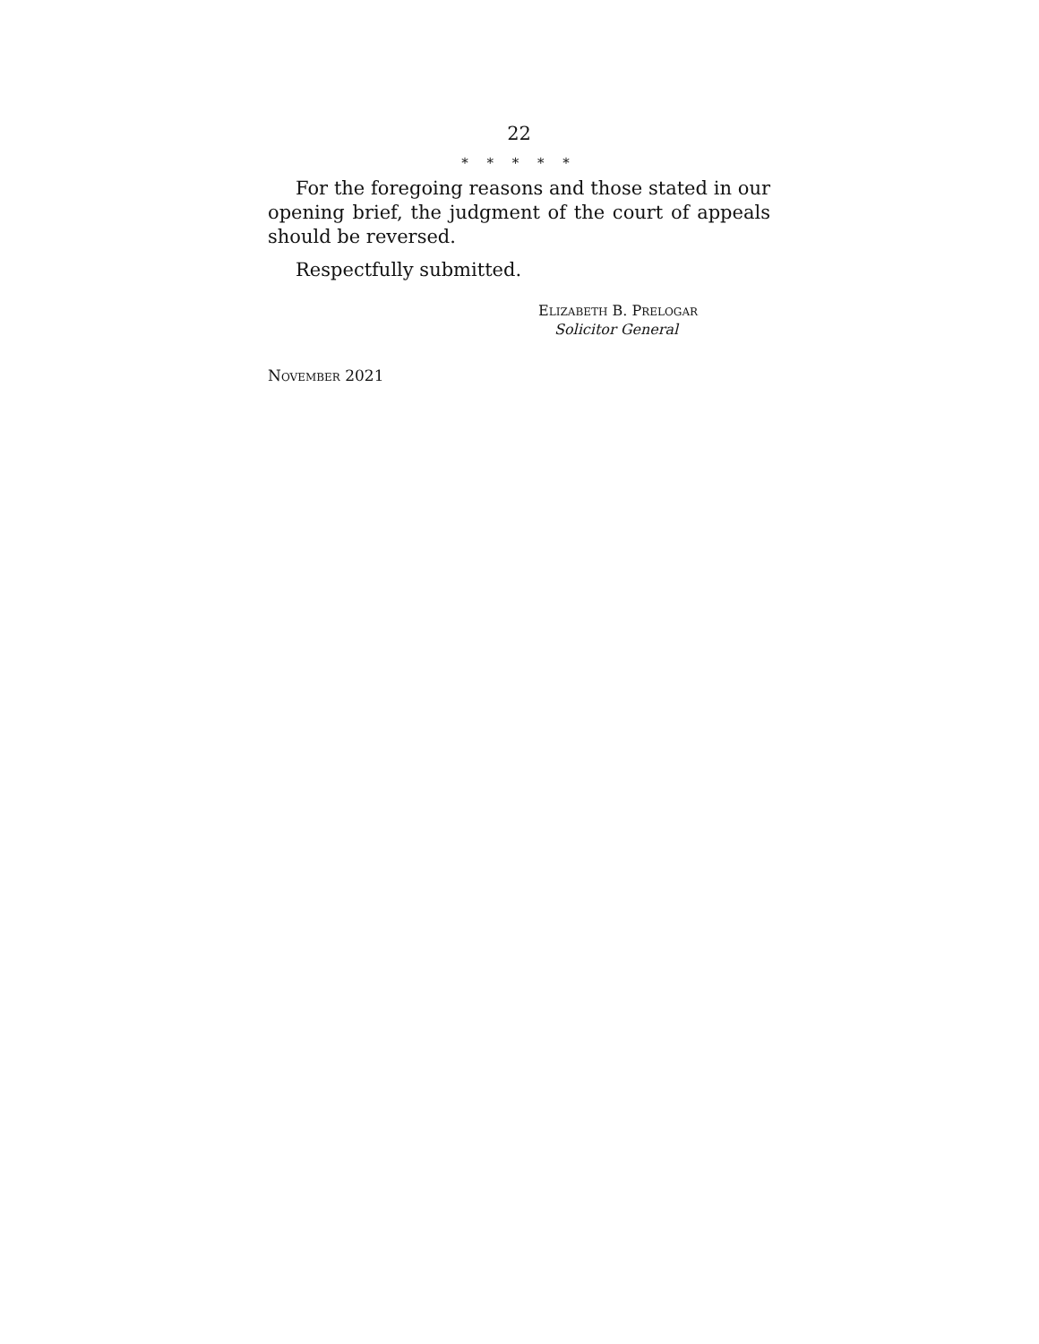22
* * * * *
For the foregoing reasons and those stated in our opening brief, the judgment of the court of appeals should be reversed.
Respectfully submitted.
ELIZABETH B. PRELOGAR
Solicitor General
NOVEMBER 2021